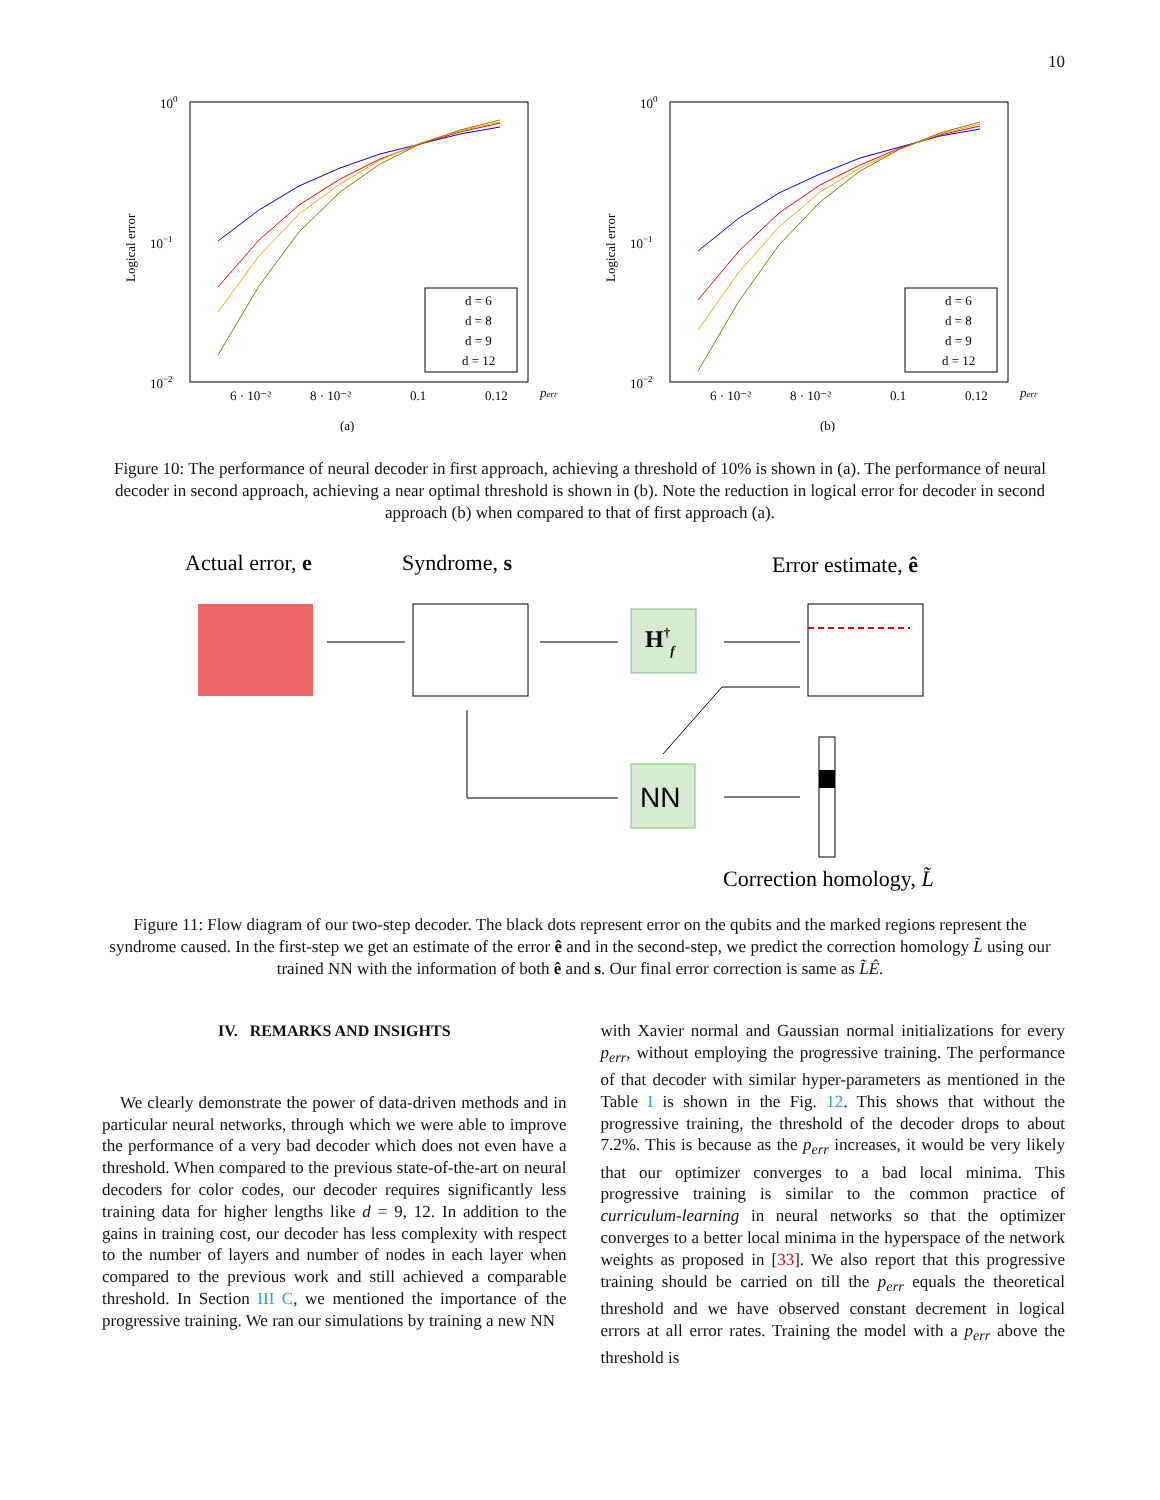10
100
10−1
10−2
Logical error
6 · 10⁻²
8 · 10⁻²
0.1
0.12
perr
d = 6
d = 8
d = 9
d = 12
(a)
100
10−1
10−2
Logical error
6 · 10⁻²
8 · 10⁻²
0.1
0.12
perr
d = 6
d = 8
d = 9
d = 12
(b)
Figure 10: The performance of neural decoder in first approach, achieving a threshold of 10% is shown in (a). The performance of neural decoder in second approach, achieving a near optimal threshold is shown in (b). Note the reduction in logical error for decoder in second approach (b) when compared to that of first approach (a).
Actual error, e
Syndrome, s
Error estimate, ê
H†f
NN
Correction homology, L̃
Figure 11: Flow diagram of our two-step decoder. The black dots represent error on the qubits and the marked regions represent the syndrome caused. In the first-step we get an estimate of the error ê and in the second-step, we predict the correction homology L̃ using our trained NN with the information of both ê and s. Our final error correction is same as L̃Ê.
IV. REMARKS AND INSIGHTS
We clearly demonstrate the power of data-driven methods and in particular neural networks, through which we were able to improve the performance of a very bad decoder which does not even have a threshold. When compared to the previous state-of-the-art on neural decoders for color codes, our decoder requires significantly less training data for higher lengths like d = 9, 12. In addition to the gains in training cost, our decoder has less complexity with respect to the number of layers and number of nodes in each layer when compared to the previous work and still achieved a comparable threshold. In Section III C, we mentioned the importance of the progressive training. We ran our simulations by training a new NN
with Xavier normal and Gaussian normal initializations for every p<sub>err</sub>, without employing the progressive training. The performance of that decoder with similar hyper-parameters as mentioned in the Table I is shown in the Fig. 12. This shows that without the progressive training, the threshold of the decoder drops to about 7.2%. This is because as the p<sub>err</sub> increases, it would be very likely that our optimizer converges to a bad local minima. This progressive training is similar to the common practice of curriculum-learning in neural networks so that the optimizer converges to a better local minima in the hyperspace of the network weights as proposed in [33]. We also report that this progressive training should be carried on till the p<sub>err</sub> equals the theoretical threshold and we have observed constant decrement in logical errors at all error rates. Training the model with a p<sub>err</sub> above the threshold is